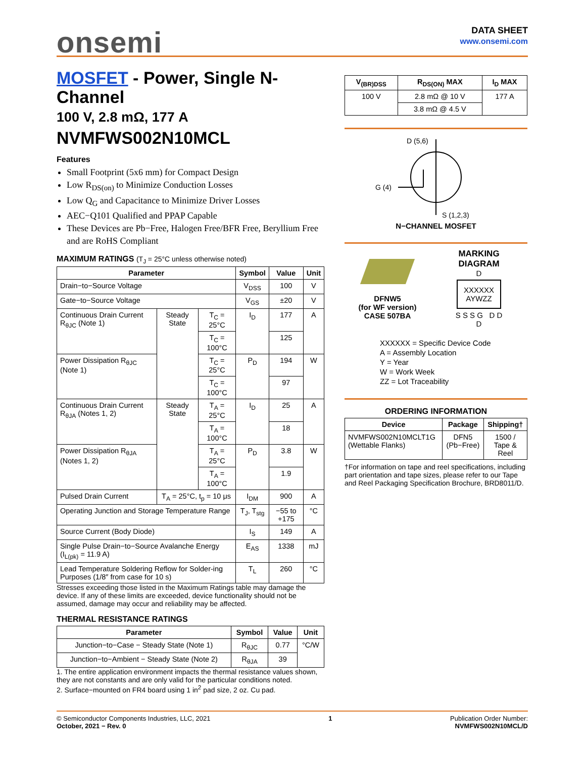onsemi
DATA SHEET
www.onsemi.com
MOSFET - Power, Single N-Channel
100 V, 2.8 mΩ, 177 A
NVMFWS002N10MCL
Features
Small Footprint (5x6 mm) for Compact Design
Low R<sub>DS(on)</sub> to Minimize Conduction Losses
Low Q<sub>G</sub> and Capacitance to Minimize Driver Losses
AEC−Q101 Qualified and PPAP Capable
These Devices are Pb−Free, Halogen Free/BFR Free, Beryllium Free and are RoHS Compliant
MAXIMUM RATINGS (T<sub>J</sub> = 25°C unless otherwise noted)
| Parameter | | | Symbol | Value | Unit |
| --- | --- | --- | --- | --- | --- |
| Drain−to−Source Voltage | | | V<sub>DSS</sub> | 100 | V |
| Gate−to−Source Voltage | | | V<sub>GS</sub> | ±20 | V |
| Continuous Drain Current R<sub>θJC</sub> (Note 1) | Steady State | T<sub>C</sub> = 25°C | I<sub>D</sub> | 177 | A |
| | | T<sub>C</sub> = 100°C | | 125 | |
| Power Dissipation R<sub>θJC</sub> (Note 1) | | T<sub>C</sub> = 25°C | P<sub>D</sub> | 194 | W |
| | | T<sub>C</sub> = 100°C | | 97 | |
| Continuous Drain Current R<sub>θJA</sub> (Notes 1, 2) | Steady State | T<sub>A</sub> = 25°C | I<sub>D</sub> | 25 | A |
| | | T<sub>A</sub> = 100°C | | 18 | |
| Power Dissipation R<sub>θJA</sub> (Notes 1, 2) | | T<sub>A</sub> = 25°C | P<sub>D</sub> | 3.8 | W |
| | | T<sub>A</sub> = 100°C | | 1.9 | |
| Pulsed Drain Current | T<sub>A</sub> = 25°C, t<sub>p</sub> = 10 μs | | I<sub>DM</sub> | 900 | A |
| Operating Junction and Storage Temperature Range | | | T<sub>J</sub>, T<sub>stg</sub> | −55 to +175 | °C |
| Source Current (Body Diode) | | | I<sub>S</sub> | 149 | A |
| Single Pulse Drain−to−Source Avalanche Energy (I<sub>L(pk)</sub> = 11.9 A) | | | E<sub>AS</sub> | 1338 | mJ |
| Lead Temperature Soldering Reflow for Solder-ing Purposes (1/8″ from case for 10 s) | | | T<sub>L</sub> | 260 | °C |
Stresses exceeding those listed in the Maximum Ratings table may damage the device. If any of these limits are exceeded, device functionality should not be assumed, damage may occur and reliability may be affected.
THERMAL RESISTANCE RATINGS
| Parameter | Symbol | Value | Unit |
| --- | --- | --- | --- |
| Junction−to−Case − Steady State (Note 1) | R<sub>θJC</sub> | 0.77 | °C/W |
| Junction−to−Ambient − Steady State (Note 2) | R<sub>θJA</sub> | 39 | |
1. The entire application environment impacts the thermal resistance values shown, they are not constants and are only valid for the particular conditions noted.
2. Surface−mounted on FR4 board using 1 in<sup>2</sup> pad size, 2 oz. Cu pad.
| V<sub>(BR)DSS</sub> | R<sub>DS(ON)</sub> MAX | I<sub>D</sub> MAX |
| --- | --- | --- |
| 100 V | 2.8 mΩ @ 10 V | 177 A |
| | 3.8 mΩ @ 4.5 V | |
D (5,6)
G (4)
S (1,2,3)
N−CHANNEL MOSFET
DFNW5
(for WF version)
CASE 507BA
MARKING
DIAGRAM
D
XXXXXX
AYWZZ
S S S G D D
D
XXXXXX = Specific Device Code
A = Assembly Location
Y = Year
W = Work Week
ZZ = Lot Traceability
ORDERING INFORMATION
| Device | Package | Shipping† |
| --- | --- | --- |
| NVMFWS002N10MCLT1G (Wettable Flanks) | DFN5 (Pb−Free) | 1500 / Tape & Reel |
†For information on tape and reel specifications, including part orientation and tape sizes, please refer to our Tape and Reel Packaging Specification Brochure, BRD8011/D.
© Semiconductor Components Industries, LLC, 2021
October, 2021 − Rev. 0
1 Publication Order Number:
NVMFWS002N10MCL/D